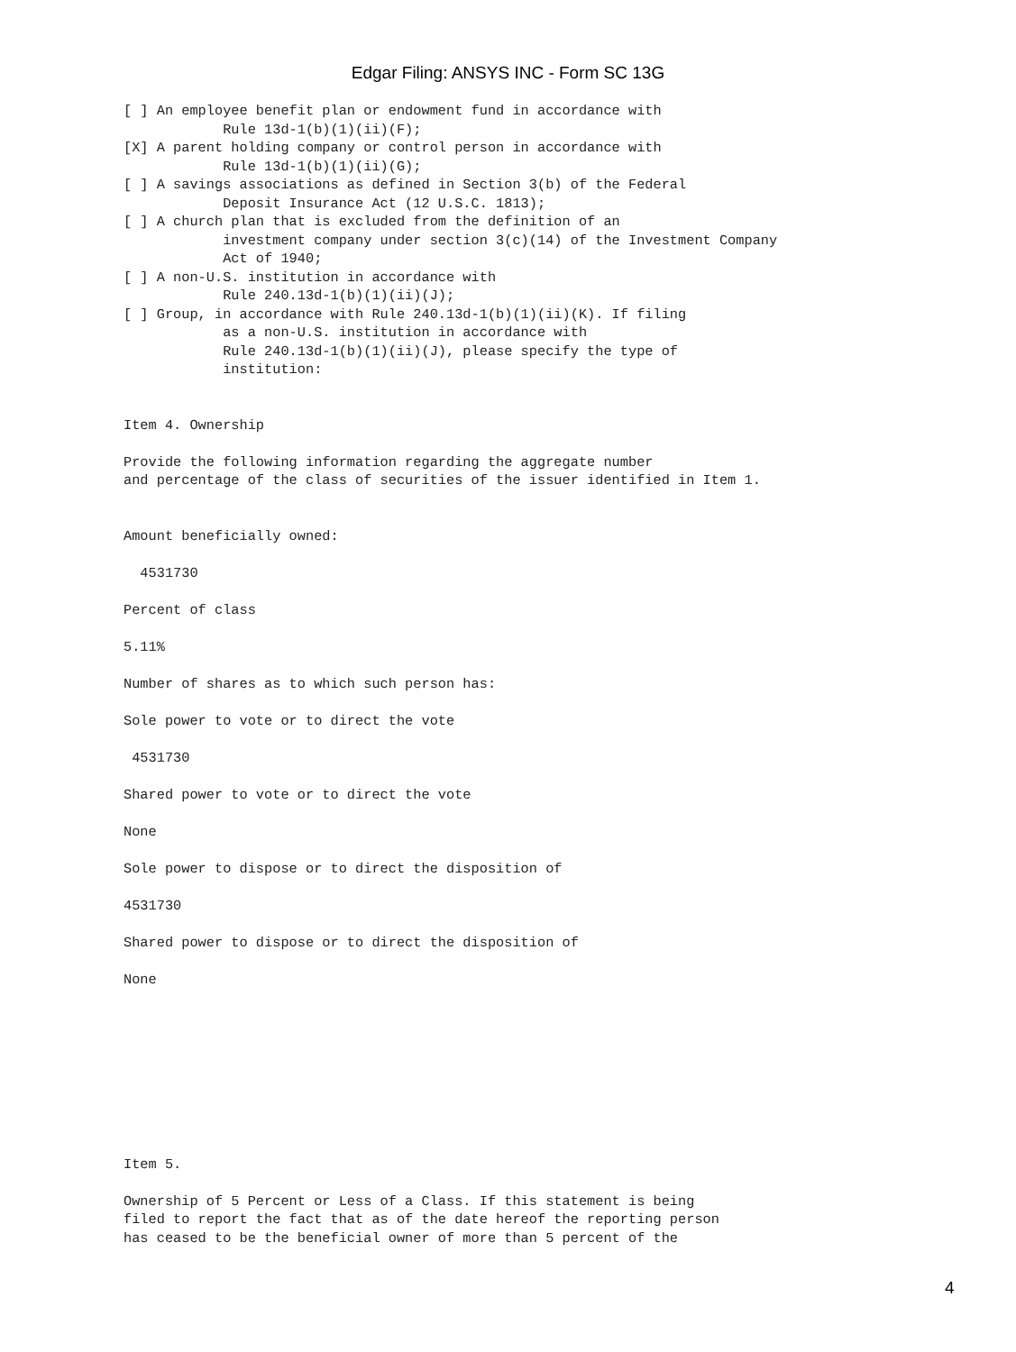Edgar Filing: ANSYS INC - Form SC 13G
[ ] An employee benefit plan or endowment fund in accordance with
            Rule 13d-1(b)(1)(ii)(F);
[X] A parent holding company or control person in accordance with
            Rule 13d-1(b)(1)(ii)(G);
[ ] A savings associations as defined in Section 3(b) of the Federal
            Deposit Insurance Act (12 U.S.C. 1813);
[ ] A church plan that is excluded from the definition of an
            investment company under section 3(c)(14) of the Investment Company
            Act of 1940;
[ ] A non-U.S. institution in accordance with
            Rule 240.13d-1(b)(1)(ii)(J);
[ ] Group, in accordance with Rule 240.13d-1(b)(1)(ii)(K). If filing
            as a non-U.S. institution in accordance with
            Rule 240.13d-1(b)(1)(ii)(J), please specify the type of
            institution:


Item 4. Ownership

Provide the following information regarding the aggregate number
and percentage of the class of securities of the issuer identified in Item 1.


Amount beneficially owned:

  4531730

Percent of class

5.11%

Number of shares as to which such person has:

Sole power to vote or to direct the vote

 4531730

Shared power to vote or to direct the vote

None

Sole power to dispose or to direct the disposition of

4531730

Shared power to dispose or to direct the disposition of

None









Item 5.

Ownership of 5 Percent or Less of a Class. If this statement is being
filed to report the fact that as of the date hereof the reporting person
has ceased to be the beneficial owner of more than 5 percent of the
4